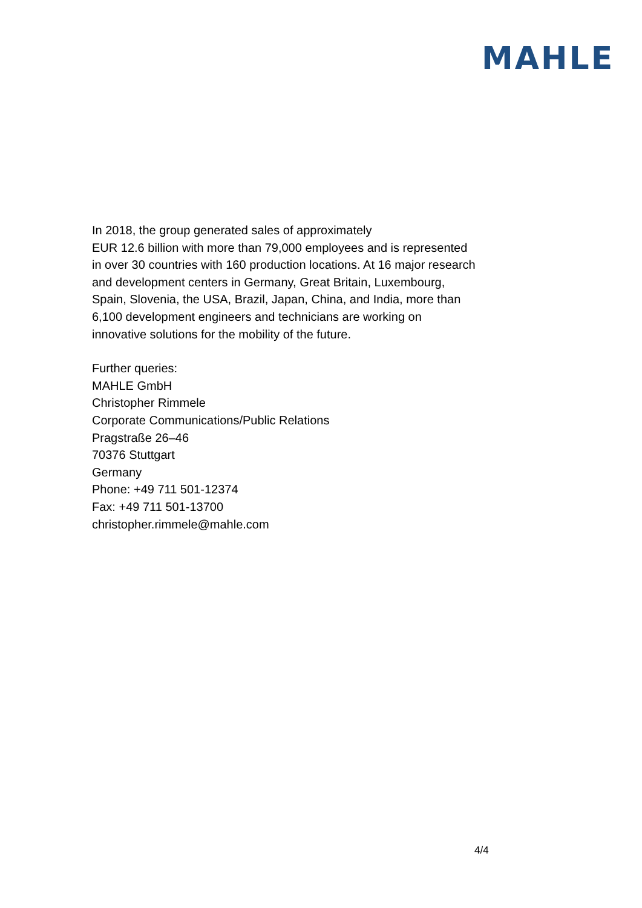MAHLE
In 2018, the group generated sales of approximately
EUR 12.6 billion with more than 79,000 employees and is represented in over 30 countries with 160 production locations. At 16 major research and development centers in Germany, Great Britain, Luxembourg, Spain, Slovenia, the USA, Brazil, Japan, China, and India, more than 6,100 development engineers and technicians are working on innovative solutions for the mobility of the future.
Further queries:
MAHLE GmbH
Christopher Rimmele
Corporate Communications/Public Relations
Pragstraße 26–46
70376 Stuttgart
Germany
Phone: +49 711 501-12374
Fax: +49 711 501-13700
christopher.rimmele@mahle.com
4/4